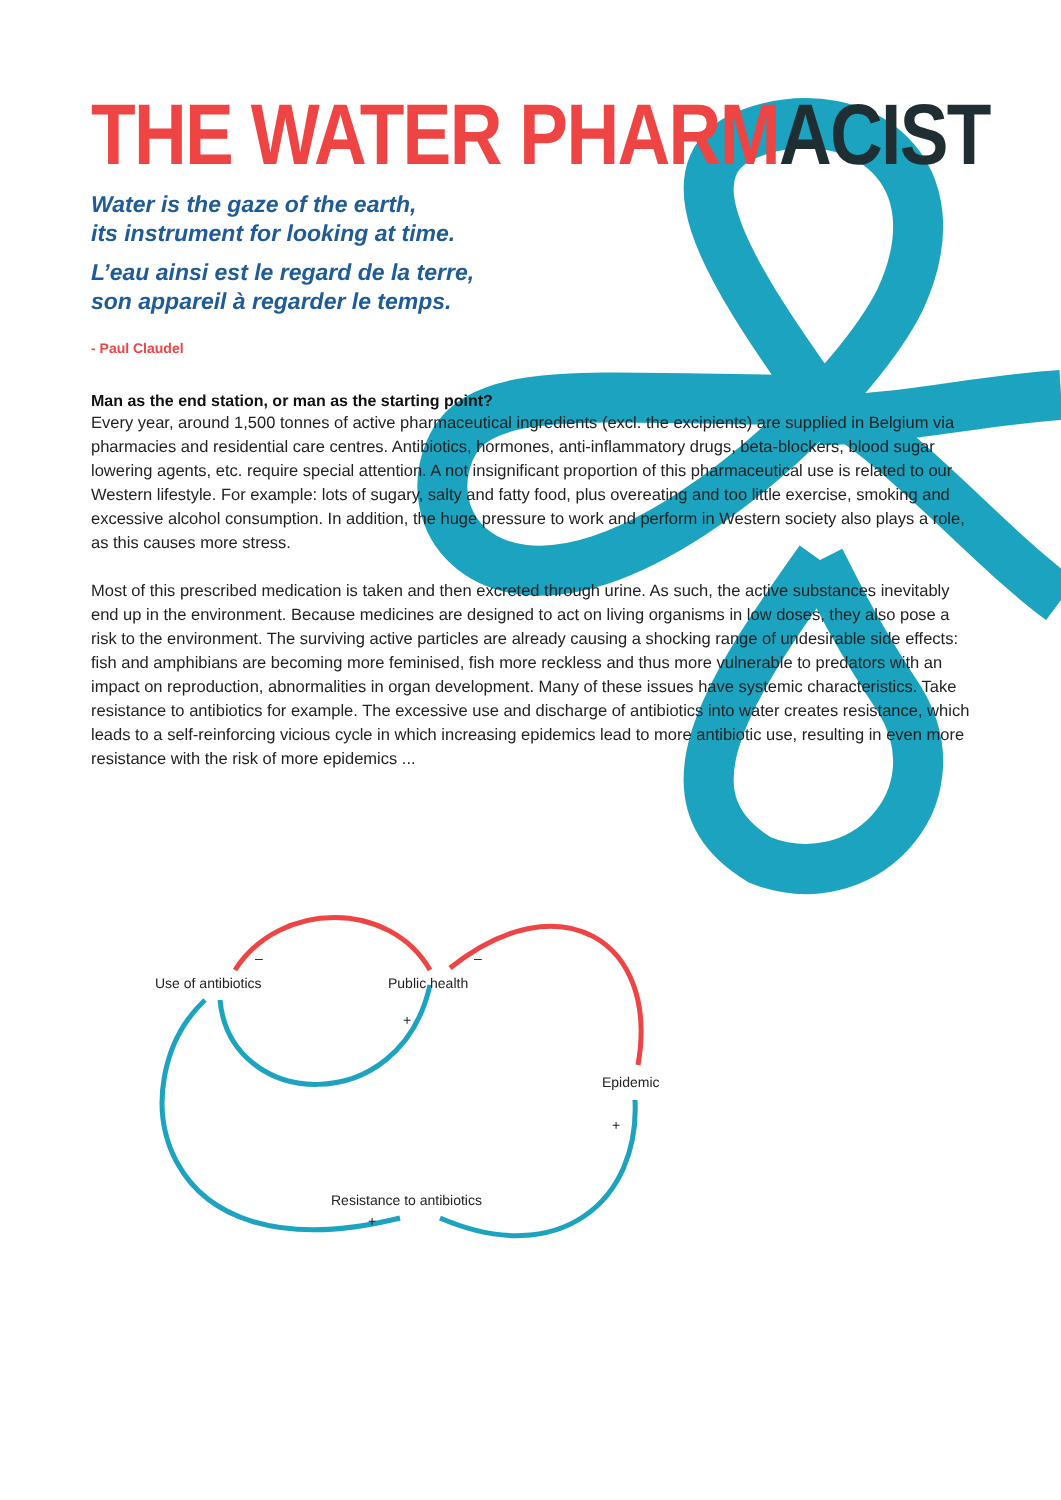THE WATER PHARMACIST
Water is the gaze of the earth,
its instrument for looking at time.
L’eau ainsi est le regard de la terre,
son appareil à regarder le temps.
- Paul Claudel
Man as the end station, or man as the starting point?
Every year, around 1,500 tonnes of active pharmaceutical ingredients (excl. the excipients) are supplied in Belgium via pharmacies and residential care centres. Antibiotics, hormones, anti-inflammatory drugs, beta-blockers, blood sugar lowering agents, etc. require special attention. A not insignificant proportion of this pharmaceutical use is related to our Western lifestyle. For example: lots of sugary, salty and fatty food, plus overeating and too little exercise, smoking and excessive alcohol consumption. In addition, the huge pressure to work and perform in Western society also plays a role, as this causes more stress.
Most of this prescribed medication is taken and then excreted through urine. As such, the active substances inevitably end up in the environment. Because medicines are designed to act on living organisms in low doses, they also pose a risk to the environment. The surviving active particles are already causing a shocking range of undesirable side effects: fish and amphibians are becoming more feminised, fish more reckless and thus more vulnerable to predators with an impact on reproduction, abnormalities in organ development. Many of these issues have systemic characteristics. Take resistance to antibiotics for example. The excessive use and discharge of antibiotics into water creates resistance, which leads to a self-reinforcing vicious cycle in which increasing epidemics lead to more antibiotic use, resulting in even more resistance with the risk of more epidemics ...
–
Use of antibiotics
–
Public health
+
Epidemic
+
Resistance to antibiotics
+